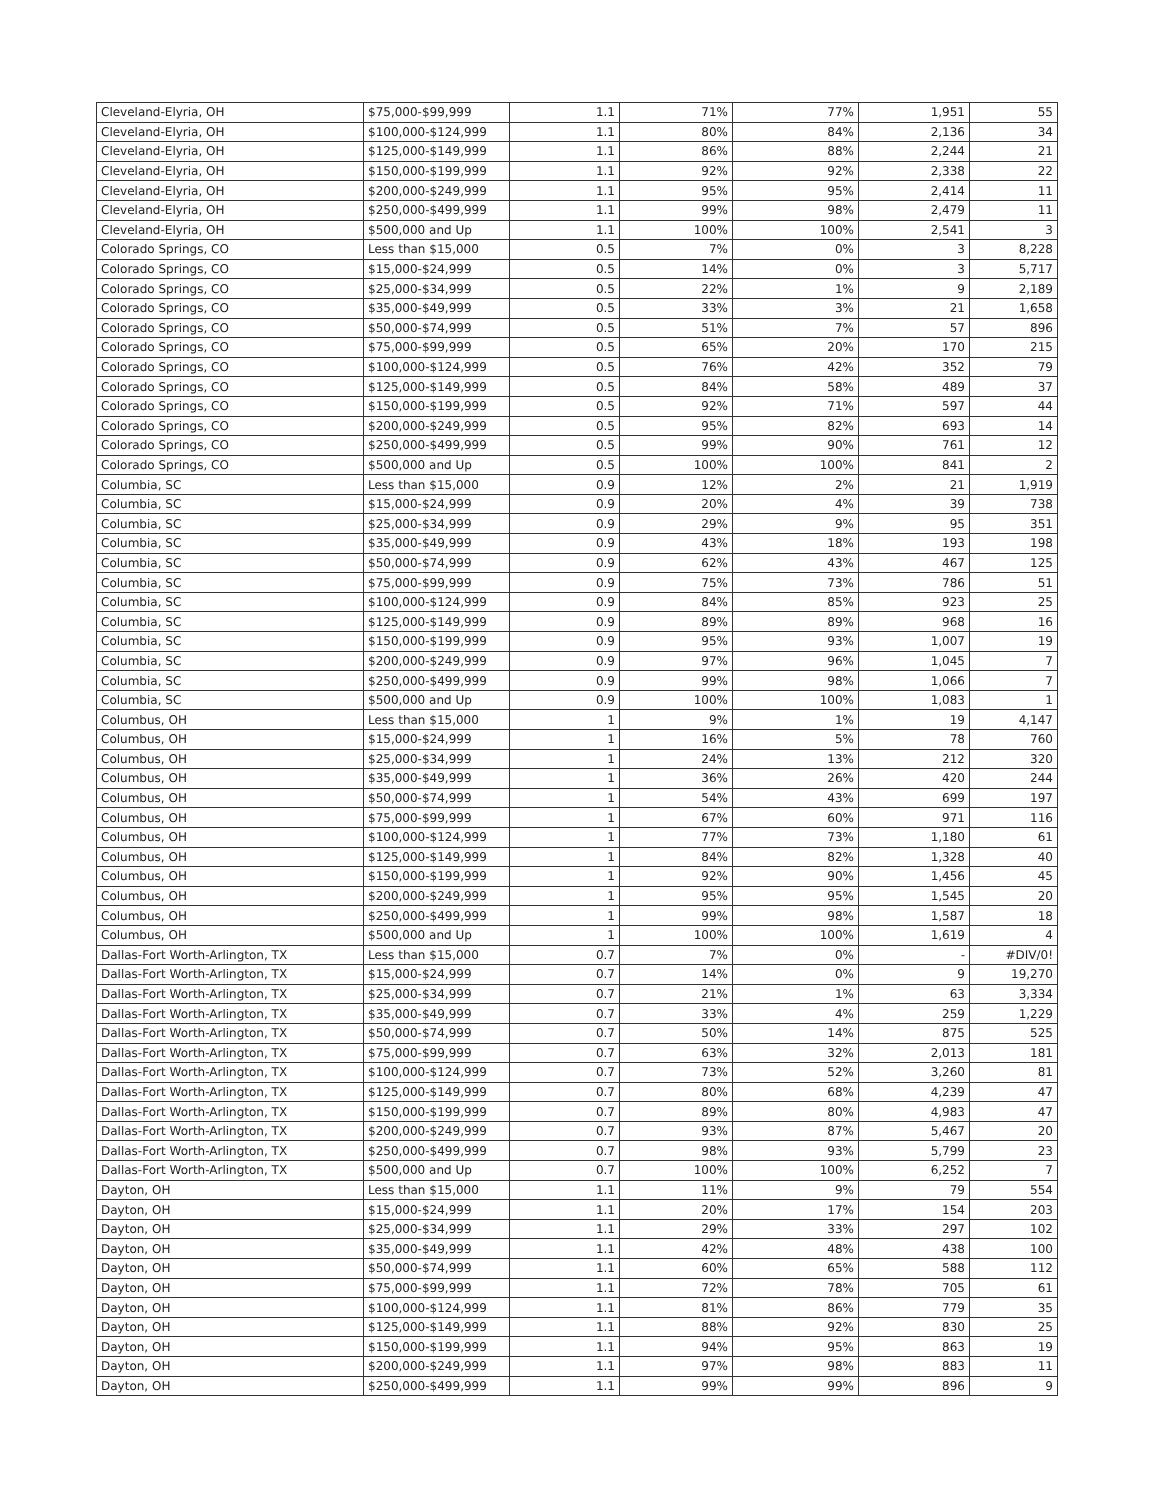| Cleveland-Elyria, OH | $75,000-$99,999 | 1.1 | 71% | 77% | 1,951 | 55 |
| Cleveland-Elyria, OH | $100,000-$124,999 | 1.1 | 80% | 84% | 2,136 | 34 |
| Cleveland-Elyria, OH | $125,000-$149,999 | 1.1 | 86% | 88% | 2,244 | 21 |
| Cleveland-Elyria, OH | $150,000-$199,999 | 1.1 | 92% | 92% | 2,338 | 22 |
| Cleveland-Elyria, OH | $200,000-$249,999 | 1.1 | 95% | 95% | 2,414 | 11 |
| Cleveland-Elyria, OH | $250,000-$499,999 | 1.1 | 99% | 98% | 2,479 | 11 |
| Cleveland-Elyria, OH | $500,000 and Up | 1.1 | 100% | 100% | 2,541 | 3 |
| Colorado Springs, CO | Less than $15,000 | 0.5 | 7% | 0% | 3 | 8,228 |
| Colorado Springs, CO | $15,000-$24,999 | 0.5 | 14% | 0% | 3 | 5,717 |
| Colorado Springs, CO | $25,000-$34,999 | 0.5 | 22% | 1% | 9 | 2,189 |
| Colorado Springs, CO | $35,000-$49,999 | 0.5 | 33% | 3% | 21 | 1,658 |
| Colorado Springs, CO | $50,000-$74,999 | 0.5 | 51% | 7% | 57 | 896 |
| Colorado Springs, CO | $75,000-$99,999 | 0.5 | 65% | 20% | 170 | 215 |
| Colorado Springs, CO | $100,000-$124,999 | 0.5 | 76% | 42% | 352 | 79 |
| Colorado Springs, CO | $125,000-$149,999 | 0.5 | 84% | 58% | 489 | 37 |
| Colorado Springs, CO | $150,000-$199,999 | 0.5 | 92% | 71% | 597 | 44 |
| Colorado Springs, CO | $200,000-$249,999 | 0.5 | 95% | 82% | 693 | 14 |
| Colorado Springs, CO | $250,000-$499,999 | 0.5 | 99% | 90% | 761 | 12 |
| Colorado Springs, CO | $500,000 and Up | 0.5 | 100% | 100% | 841 | 2 |
| Columbia, SC | Less than $15,000 | 0.9 | 12% | 2% | 21 | 1,919 |
| Columbia, SC | $15,000-$24,999 | 0.9 | 20% | 4% | 39 | 738 |
| Columbia, SC | $25,000-$34,999 | 0.9 | 29% | 9% | 95 | 351 |
| Columbia, SC | $35,000-$49,999 | 0.9 | 43% | 18% | 193 | 198 |
| Columbia, SC | $50,000-$74,999 | 0.9 | 62% | 43% | 467 | 125 |
| Columbia, SC | $75,000-$99,999 | 0.9 | 75% | 73% | 786 | 51 |
| Columbia, SC | $100,000-$124,999 | 0.9 | 84% | 85% | 923 | 25 |
| Columbia, SC | $125,000-$149,999 | 0.9 | 89% | 89% | 968 | 16 |
| Columbia, SC | $150,000-$199,999 | 0.9 | 95% | 93% | 1,007 | 19 |
| Columbia, SC | $200,000-$249,999 | 0.9 | 97% | 96% | 1,045 | 7 |
| Columbia, SC | $250,000-$499,999 | 0.9 | 99% | 98% | 1,066 | 7 |
| Columbia, SC | $500,000 and Up | 0.9 | 100% | 100% | 1,083 | 1 |
| Columbus, OH | Less than $15,000 | 1 | 9% | 1% | 19 | 4,147 |
| Columbus, OH | $15,000-$24,999 | 1 | 16% | 5% | 78 | 760 |
| Columbus, OH | $25,000-$34,999 | 1 | 24% | 13% | 212 | 320 |
| Columbus, OH | $35,000-$49,999 | 1 | 36% | 26% | 420 | 244 |
| Columbus, OH | $50,000-$74,999 | 1 | 54% | 43% | 699 | 197 |
| Columbus, OH | $75,000-$99,999 | 1 | 67% | 60% | 971 | 116 |
| Columbus, OH | $100,000-$124,999 | 1 | 77% | 73% | 1,180 | 61 |
| Columbus, OH | $125,000-$149,999 | 1 | 84% | 82% | 1,328 | 40 |
| Columbus, OH | $150,000-$199,999 | 1 | 92% | 90% | 1,456 | 45 |
| Columbus, OH | $200,000-$249,999 | 1 | 95% | 95% | 1,545 | 20 |
| Columbus, OH | $250,000-$499,999 | 1 | 99% | 98% | 1,587 | 18 |
| Columbus, OH | $500,000 and Up | 1 | 100% | 100% | 1,619 | 4 |
| Dallas-Fort Worth-Arlington, TX | Less than $15,000 | 0.7 | 7% | 0% | - | #DIV/0! |
| Dallas-Fort Worth-Arlington, TX | $15,000-$24,999 | 0.7 | 14% | 0% | 9 | 19,270 |
| Dallas-Fort Worth-Arlington, TX | $25,000-$34,999 | 0.7 | 21% | 1% | 63 | 3,334 |
| Dallas-Fort Worth-Arlington, TX | $35,000-$49,999 | 0.7 | 33% | 4% | 259 | 1,229 |
| Dallas-Fort Worth-Arlington, TX | $50,000-$74,999 | 0.7 | 50% | 14% | 875 | 525 |
| Dallas-Fort Worth-Arlington, TX | $75,000-$99,999 | 0.7 | 63% | 32% | 2,013 | 181 |
| Dallas-Fort Worth-Arlington, TX | $100,000-$124,999 | 0.7 | 73% | 52% | 3,260 | 81 |
| Dallas-Fort Worth-Arlington, TX | $125,000-$149,999 | 0.7 | 80% | 68% | 4,239 | 47 |
| Dallas-Fort Worth-Arlington, TX | $150,000-$199,999 | 0.7 | 89% | 80% | 4,983 | 47 |
| Dallas-Fort Worth-Arlington, TX | $200,000-$249,999 | 0.7 | 93% | 87% | 5,467 | 20 |
| Dallas-Fort Worth-Arlington, TX | $250,000-$499,999 | 0.7 | 98% | 93% | 5,799 | 23 |
| Dallas-Fort Worth-Arlington, TX | $500,000 and Up | 0.7 | 100% | 100% | 6,252 | 7 |
| Dayton, OH | Less than $15,000 | 1.1 | 11% | 9% | 79 | 554 |
| Dayton, OH | $15,000-$24,999 | 1.1 | 20% | 17% | 154 | 203 |
| Dayton, OH | $25,000-$34,999 | 1.1 | 29% | 33% | 297 | 102 |
| Dayton, OH | $35,000-$49,999 | 1.1 | 42% | 48% | 438 | 100 |
| Dayton, OH | $50,000-$74,999 | 1.1 | 60% | 65% | 588 | 112 |
| Dayton, OH | $75,000-$99,999 | 1.1 | 72% | 78% | 705 | 61 |
| Dayton, OH | $100,000-$124,999 | 1.1 | 81% | 86% | 779 | 35 |
| Dayton, OH | $125,000-$149,999 | 1.1 | 88% | 92% | 830 | 25 |
| Dayton, OH | $150,000-$199,999 | 1.1 | 94% | 95% | 863 | 19 |
| Dayton, OH | $200,000-$249,999 | 1.1 | 97% | 98% | 883 | 11 |
| Dayton, OH | $250,000-$499,999 | 1.1 | 99% | 99% | 896 | 9 |